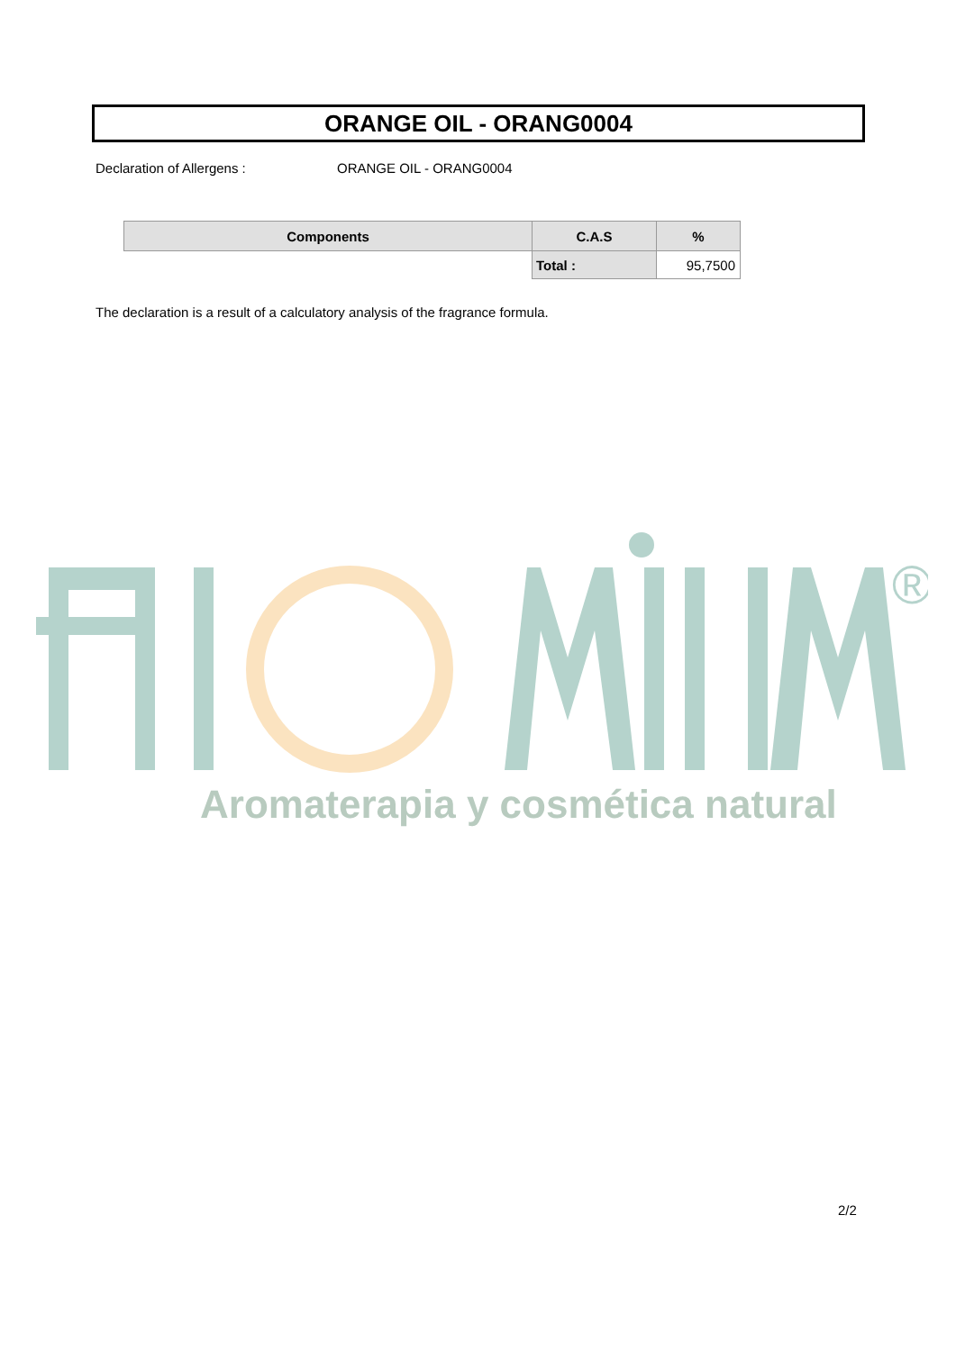ORANGE OIL - ORANG0004
Declaration of Allergens : ORANGE OIL - ORANG0004
| Components | C.A.S | % |
| --- | --- | --- |
| | Total : | 95,7500 |
The declaration is a result of a calculatory analysis of the fragrance formula.
®
Aromaterapia y cosmética natural
2/2